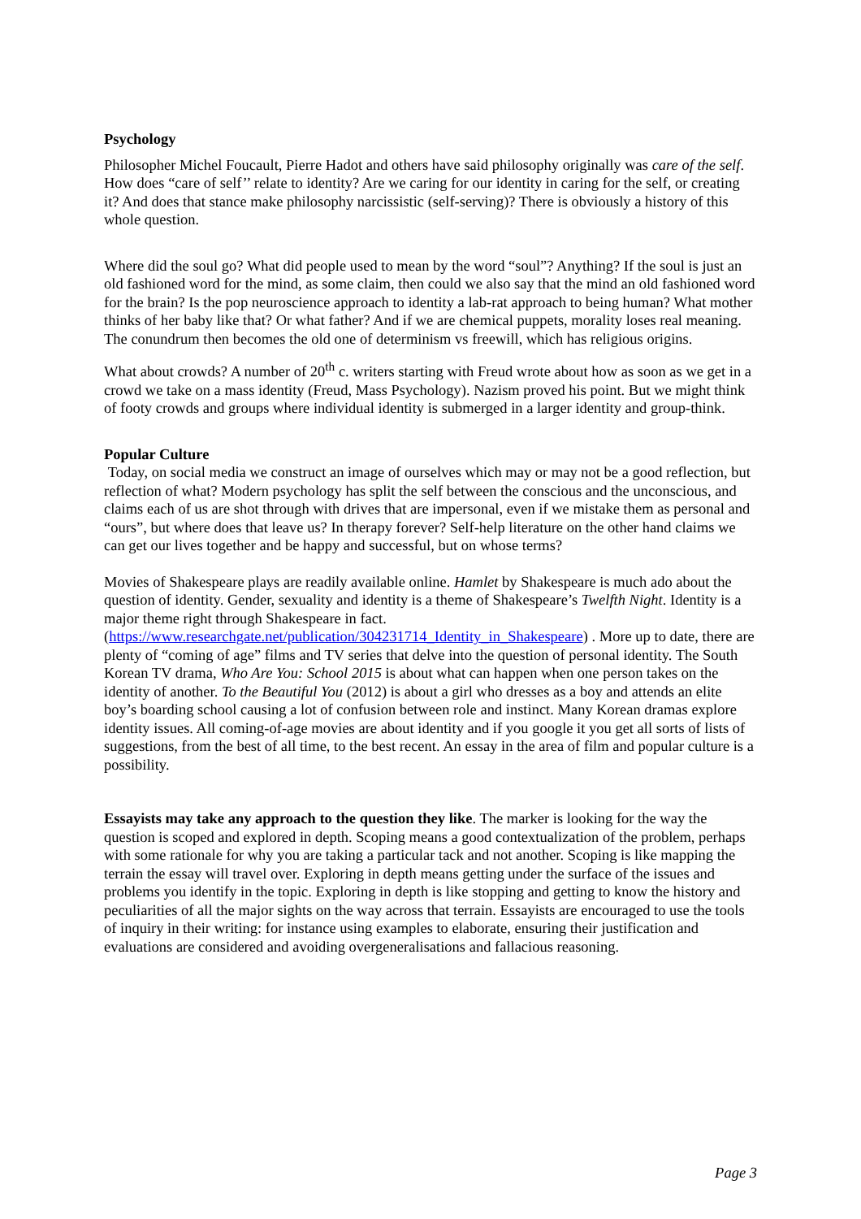Psychology
Philosopher Michel Foucault, Pierre Hadot and others have said philosophy originally was care of the self. How does “care of self’’ relate to identity? Are we caring for our identity in caring for the self, or creating it? And does that stance make philosophy narcissistic (self-serving)? There is obviously a history of this whole question.
Where did the soul go? What did people used to mean by the word “soul”? Anything? If the soul is just an old fashioned word for the mind, as some claim, then could we also say that the mind an old fashioned word for the brain? Is the pop neuroscience approach to identity a lab-rat approach to being human? What mother thinks of her baby like that? Or what father? And if we are chemical puppets, morality loses real meaning. The conundrum then becomes the old one of determinism vs freewill, which has religious origins.
What about crowds? A number of 20<sup>th</sup> c. writers starting with Freud wrote about how as soon as we get in a crowd we take on a mass identity (Freud, Mass Psychology). Nazism proved his point. But we might think of footy crowds and groups where individual identity is submerged in a larger identity and group-think.
Popular Culture
Today, on social media we construct an image of ourselves which may or may not be a good reflection, but reflection of what? Modern psychology has split the self between the conscious and the unconscious, and claims each of us are shot through with drives that are impersonal, even if we mistake them as personal and “ours”, but where does that leave us? In therapy forever? Self-help literature on the other hand claims we can get our lives together and be happy and successful, but on whose terms?
Movies of Shakespeare plays are readily available online. Hamlet by Shakespeare is much ado about the question of identity. Gender, sexuality and identity is a theme of Shakespeare’s Twelfth Night. Identity is a major theme right through Shakespeare in fact. (https://www.researchgate.net/publication/304231714_Identity_in_Shakespeare) . More up to date, there are plenty of “coming of age” films and TV series that delve into the question of personal identity. The South Korean TV drama, Who Are You: School 2015 is about what can happen when one person takes on the identity of another. To the Beautiful You (2012) is about a girl who dresses as a boy and attends an elite boy’s boarding school causing a lot of confusion between role and instinct. Many Korean dramas explore identity issues. All coming-of-age movies are about identity and if you google it you get all sorts of lists of suggestions, from the best of all time, to the best recent. An essay in the area of film and popular culture is a possibility.
Essayists may take any approach to the question they like. The marker is looking for the way the question is scoped and explored in depth. Scoping means a good contextualization of the problem, perhaps with some rationale for why you are taking a particular tack and not another. Scoping is like mapping the terrain the essay will travel over. Exploring in depth means getting under the surface of the issues and problems you identify in the topic. Exploring in depth is like stopping and getting to know the history and peculiarities of all the major sights on the way across that terrain. Essayists are encouraged to use the tools of inquiry in their writing: for instance using examples to elaborate, ensuring their justification and evaluations are considered and avoiding overgeneralisations and fallacious reasoning.
Page 3